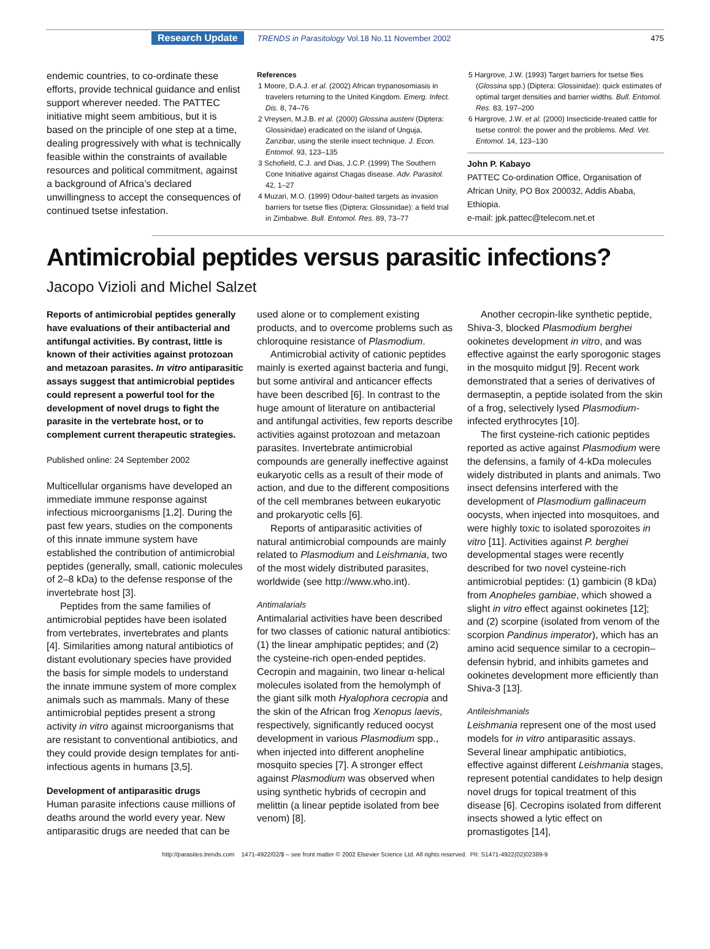Research Update TRENDS in Parasitology Vol.18 No.11 November 2002 475
endemic countries, to co-ordinate these efforts, provide technical guidance and enlist support wherever needed. The PATTEC initiative might seem ambitious, but it is based on the principle of one step at a time, dealing progressively with what is technically feasible within the constraints of available resources and political commitment, against a background of Africa’s declared unwillingness to accept the consequences of continued tsetse infestation.
References
1 Moore, D.A.J. et al. (2002) African trypanosomiasis in travelers returning to the United Kingdom. Emerg. Infect. Dis. 8, 74–76
2 Vreysen, M.J.B. et al. (2000) Glossina austeni (Diptera: Glossinidae) eradicated on the island of Unguja, Zanzibar, using the sterile insect technique. J. Econ. Entomol. 93, 123–135
3 Schofield, C.J. and Dias, J.C.P. (1999) The Southern Cone Initiative against Chagas disease. Adv. Parasitol. 42, 1–27
4 Muzari, M.O. (1999) Odour-baited targets as invasion barriers for tsetse flies (Diptera: Glossinidae): a field trial in Zimbabwe. Bull. Entomol. Res. 89, 73–77
5 Hargrove, J.W. (1993) Target barriers for tsetse flies (Glossina spp.) (Diptera: Glossinidae): quick estimates of optimal target densities and barrier widths. Bull. Entomol. Res. 83, 197–200
6 Hargrove, J.W. et al. (2000) Insecticide-treated cattle for tsetse control: the power and the problems. Med. Vet. Entomol. 14, 123–130
John P. Kabayo
PATTEC Co-ordination Office, Organisation of African Unity, PO Box 200032, Addis Ababa, Ethiopia.
e-mail: jpk.pattec@telecom.net.et
Antimicrobial peptides versus parasitic infections?
Jacopo Vizioli and Michel Salzet
Reports of antimicrobial peptides generally have evaluations of their antibacterial and antifungal activities. By contrast, little is known of their activities against protozoan and metazoan parasites. In vitro antiparasitic assays suggest that antimicrobial peptides could represent a powerful tool for the development of novel drugs to fight the parasite in the vertebrate host, or to complement current therapeutic strategies.
Published online: 24 September 2002
Multicellular organisms have developed an immediate immune response against infectious microorganisms [1,2]. During the past few years, studies on the components of this innate immune system have established the contribution of antimicrobial peptides (generally, small, cationic molecules of 2–8 kDa) to the defense response of the invertebrate host [3].
Peptides from the same families of antimicrobial peptides have been isolated from vertebrates, invertebrates and plants [4]. Similarities among natural antibiotics of distant evolutionary species have provided the basis for simple models to understand the innate immune system of more complex animals such as mammals. Many of these antimicrobial peptides present a strong activity in vitro against microorganisms that are resistant to conventional antibiotics, and they could provide design templates for anti-infectious agents in humans [3,5].
Development of antiparasitic drugs
Human parasite infections cause millions of deaths around the world every year. New antiparasitic drugs are needed that can be used alone or to complement existing products, and to overcome problems such as chloroquine resistance of Plasmodium.
Antimicrobial activity of cationic peptides mainly is exerted against bacteria and fungi, but some antiviral and anticancer effects have been described [6]. In contrast to the huge amount of literature on antibacterial and antifungal activities, few reports describe activities against protozoan and metazoan parasites. Invertebrate antimicrobial compounds are generally ineffective against eukaryotic cells as a result of their mode of action, and due to the different compositions of the cell membranes between eukaryotic and prokaryotic cells [6].
Reports of antiparasitic activities of natural antimicrobial compounds are mainly related to Plasmodium and Leishmania, two of the most widely distributed parasites, worldwide (see http://www.who.int).
Antimalarials
Antimalarial activities have been described for two classes of cationic natural antibiotics: (1) the linear amphipatic peptides; and (2) the cysteine-rich open-ended peptides. Cecropin and magainin, two linear α-helical molecules isolated from the hemolymph of the giant silk moth Hyalophora cecropia and the skin of the African frog Xenopus laevis, respectively, significantly reduced oocyst development in various Plasmodium spp., when injected into different anopheline mosquito species [7]. A stronger effect against Plasmodium was observed when using synthetic hybrids of cecropin and melittin (a linear peptide isolated from bee venom) [8].
Another cecropin-like synthetic peptide, Shiva-3, blocked Plasmodium berghei ookinetes development in vitro, and was effective against the early sporogonic stages in the mosquito midgut [9]. Recent work demonstrated that a series of derivatives of dermaseptin, a peptide isolated from the skin of a frog, selectively lysed Plasmodium-infected erythrocytes [10].
The first cysteine-rich cationic peptides reported as active against Plasmodium were the defensins, a family of 4-kDa molecules widely distributed in plants and animals. Two insect defensins interfered with the development of Plasmodium gallinaceum oocysts, when injected into mosquitoes, and were highly toxic to isolated sporozoites in vitro [11]. Activities against P. berghei developmental stages were recently described for two novel cysteine-rich antimicrobial peptides: (1) gambicin (8 kDa) from Anopheles gambiae, which showed a slight in vitro effect against ookinetes [12]; and (2) scorpine (isolated from venom of the scorpion Pandinus imperator), which has an amino acid sequence similar to a cecropin–defensin hybrid, and inhibits gametes and ookinetes development more efficiently than Shiva-3 [13].
Antileishmanials
Leishmania represent one of the most used models for in vitro antiparasitic assays. Several linear amphipatic antibiotics, effective against different Leishmania stages, represent potential candidates to help design novel drugs for topical treatment of this disease [6]. Cecropins isolated from different insects showed a lytic effect on promastigotes [14],
http://parasites.trends.com 1471-4922/02/$ – see front matter © 2002 Elsevier Science Ltd. All rights reserved. PII: S1471-4922(02)02389-9